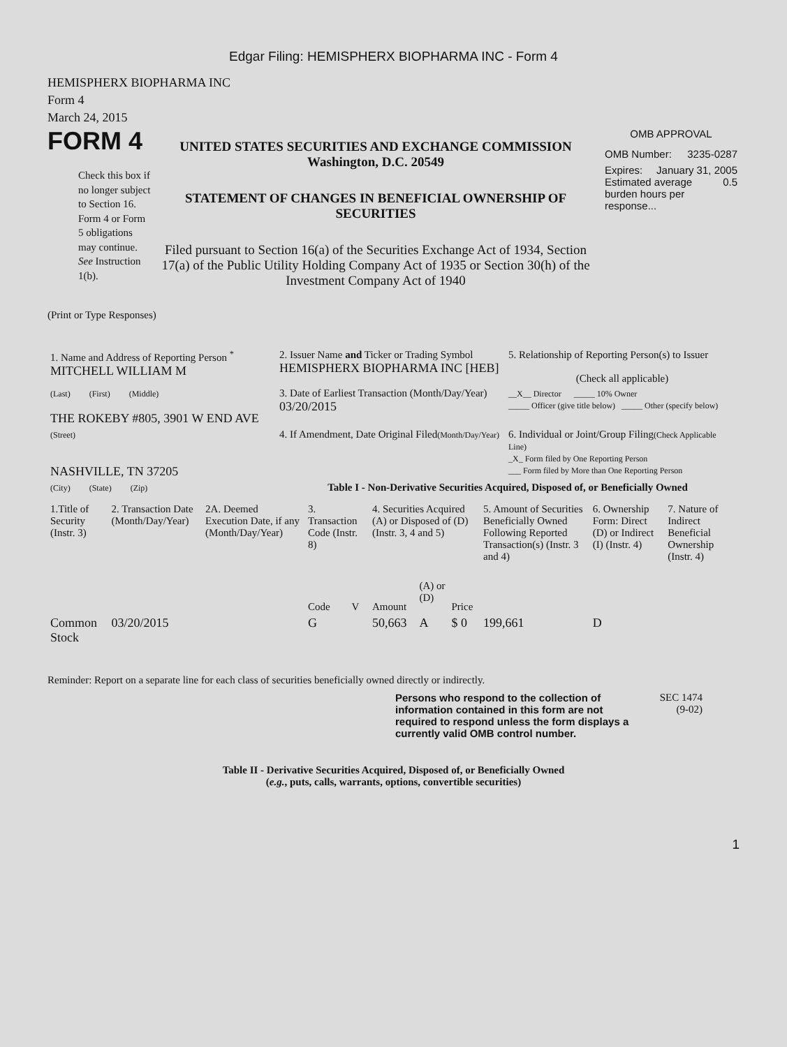Edgar Filing: HEMISPHERX BIOPHARMA INC - Form 4
HEMISPHERX BIOPHARMA INC
Form 4
March 24, 2015
FORM 4
Check this box if no longer subject to Section 16. Form 4 or Form 5 obligations may continue. See Instruction 1(b).
UNITED STATES SECURITIES AND EXCHANGE COMMISSION
Washington, D.C. 20549
STATEMENT OF CHANGES IN BENEFICIAL OWNERSHIP OF SECURITIES
Filed pursuant to Section 16(a) of the Securities Exchange Act of 1934, Section 17(a) of the Public Utility Holding Company Act of 1935 or Section 30(h) of the Investment Company Act of 1940
OMB APPROVAL
OMB Number: 3235-0287
Expires: January 31, 2005
Estimated average burden hours per response... 0.5
(Print or Type Responses)
| 1. Name and Address of Reporting Person <sup>*</sup> MITCHELL WILLIAM M | 2. Issuer Name and Ticker or Trading Symbol HEMISPHERX BIOPHARMA INC [HEB] | 5. Relationship of Reporting Person(s) to Issuer (Check all applicable) |
| (Last) (First) (Middle) THE ROKEBY #805, 3901 W END AVE | 3. Date of Earliest Transaction (Month/Day/Year) 03/20/2015 | __X__ Director _____ 10% Owner _____ Officer (give title below) _____ Other (specify below) |
| (Street) NASHVILLE, TN 37205 | 4. If Amendment, Date Original Filed (Month/Day/Year) | 6. Individual or Joint/Group Filing (Check Applicable Line) _X_ Form filed by One Reporting Person ___ Form filed by More than One Reporting Person |
| (City) (State) (Zip) | Table I - Non-Derivative Securities Acquired, Disposed of, or Beneficially Owned | |
| 1.Title of Security (Instr. 3) | 2. Transaction Date (Month/Day/Year) | 2A. Deemed Execution Date, if any (Month/Day/Year) | 3. Transaction Code (Instr. 8) | | 4. Securities Acquired (A) or Disposed of (D) (Instr. 3, 4 and 5) | | | 5. Amount of Securities Beneficially Owned Following Reported Transaction(s) (Instr. 3 and 4) | 6. Ownership Form: Direct (D) or Indirect (I) (Instr. 4) | 7. Nature of Indirect Beneficial Ownership (Instr. 4) |
| | | | Code | V | Amount | (A) or (D) | Price | | | |
| Common Stock | 03/20/2015 | | G | | 50,663 | A | $ 0 | 199,661 | D | |
Reminder: Report on a separate line for each class of securities beneficially owned directly or indirectly.
Persons who respond to the collection of information contained in this form are not required to respond unless the form displays a currently valid OMB control number.
SEC 1474 (9-02)
Table II - Derivative Securities Acquired, Disposed of, or Beneficially Owned
(e.g., puts, calls, warrants, options, convertible securities)
1